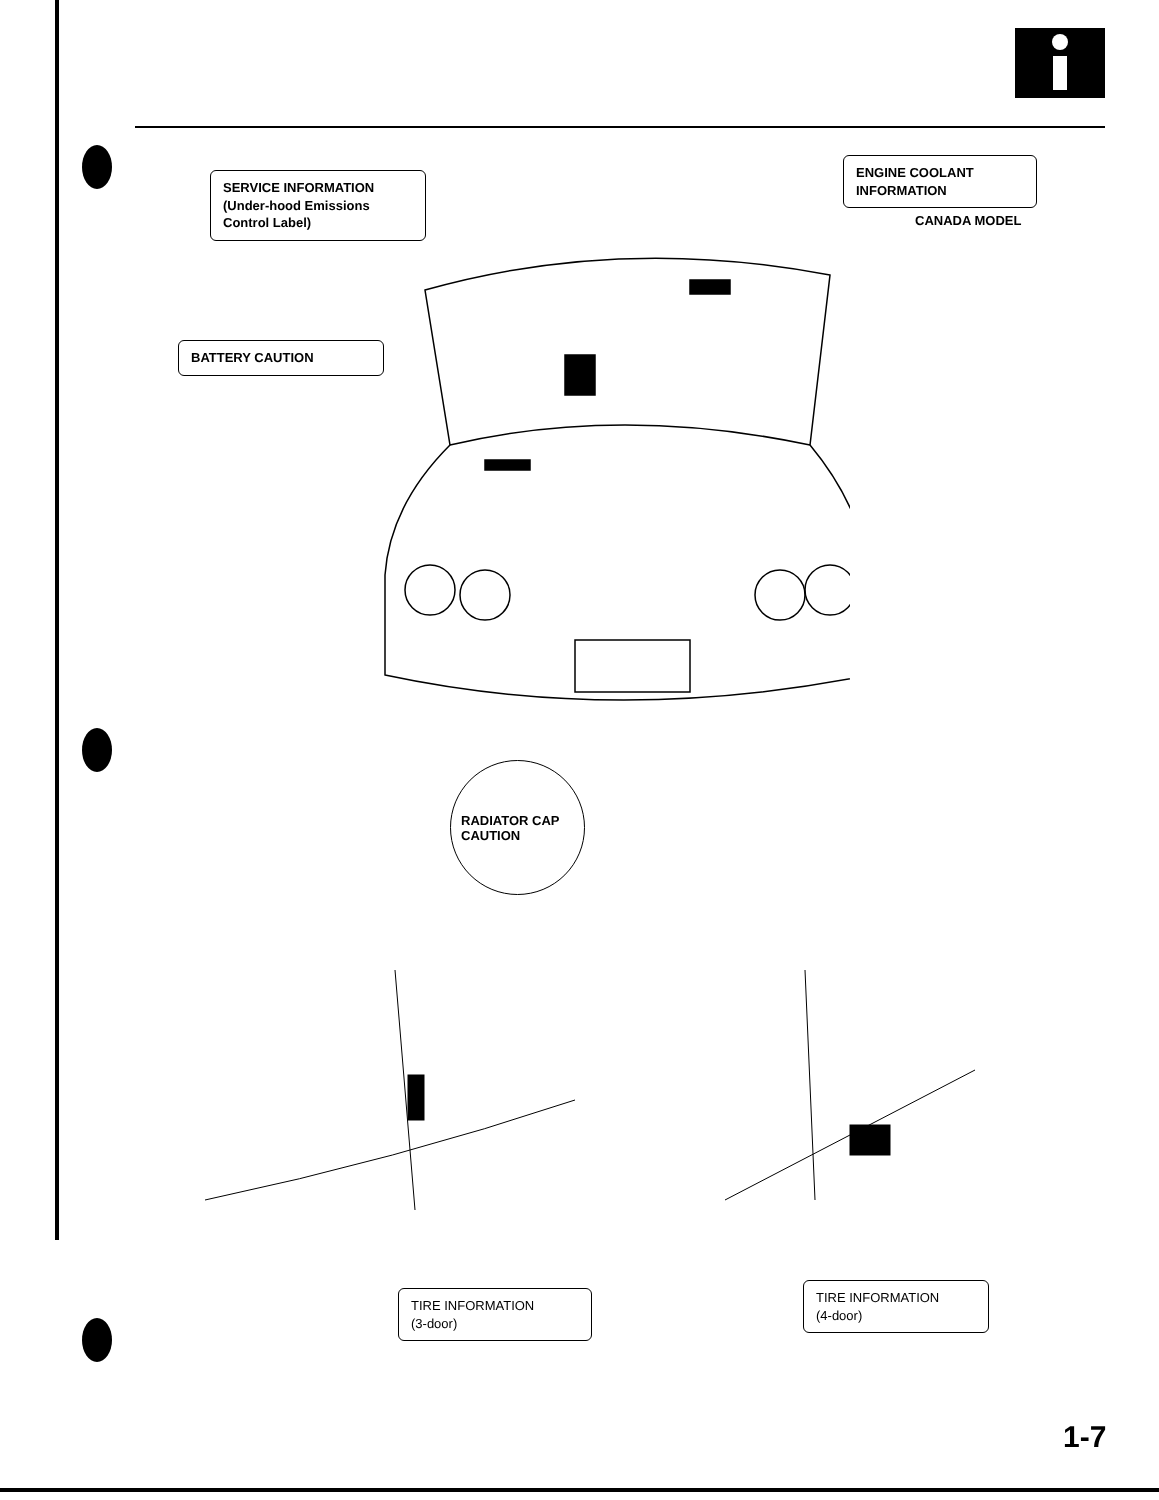SERVICE INFORMATION
(Under-hood Emissions
Control Label)
ENGINE COOLANT
INFORMATION
CANADA MODEL
BATTERY CAUTION
RADIATOR CAP
CAUTION
TIRE INFORMATION
(3-door)
TIRE INFORMATION
(4-door)
1-7